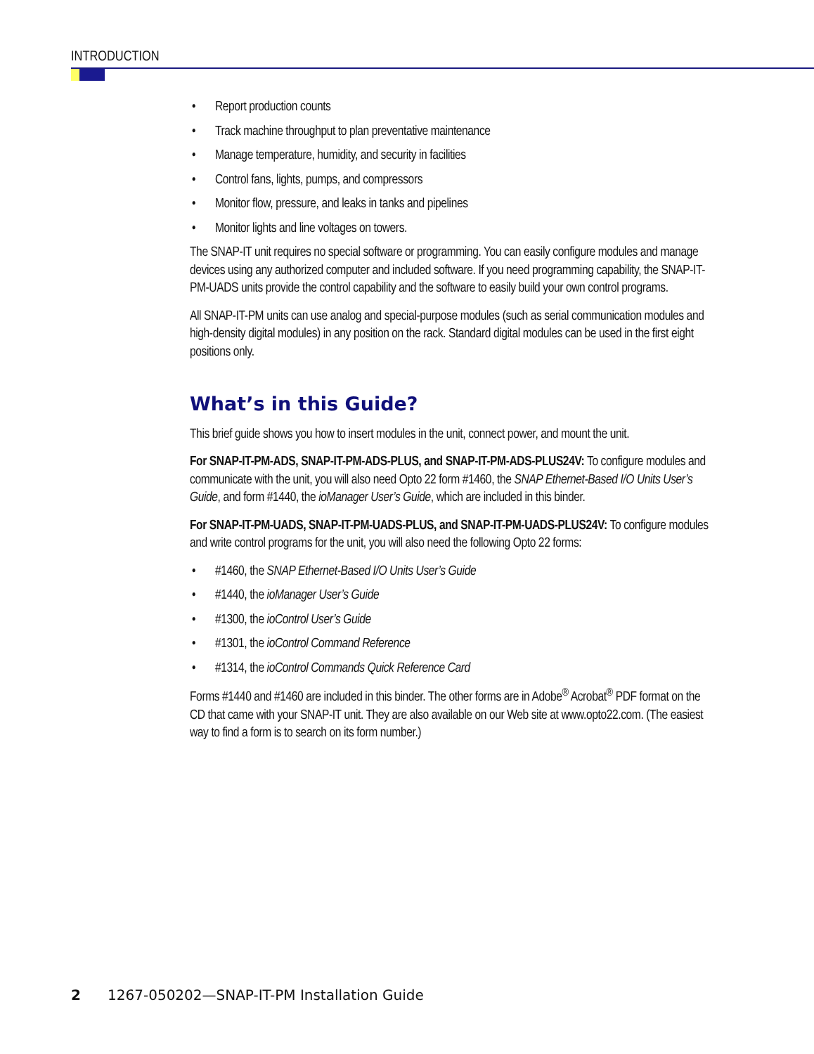INTRODUCTION
• Report production counts
• Track machine throughput to plan preventative maintenance
• Manage temperature, humidity, and security in facilities
• Control fans, lights, pumps, and compressors
• Monitor flow, pressure, and leaks in tanks and pipelines
• Monitor lights and line voltages on towers.
The SNAP-IT unit requires no special software or programming. You can easily configure modules and manage devices using any authorized computer and included software. If you need programming capability, the SNAP-IT-PM-UADS units provide the control capability and the software to easily build your own control programs.
All SNAP-IT-PM units can use analog and special-purpose modules (such as serial communication modules and high-density digital modules) in any position on the rack. Standard digital modules can be used in the first eight positions only.
What’s in this Guide?
This brief guide shows you how to insert modules in the unit, connect power, and mount the unit.
For SNAP-IT-PM-ADS, SNAP-IT-PM-ADS-PLUS, and SNAP-IT-PM-ADS-PLUS24V: To configure modules and communicate with the unit, you will also need Opto 22 form #1460, the SNAP Ethernet-Based I/O Units User’s Guide, and form #1440, the ioManager User’s Guide, which are included in this binder.
For SNAP-IT-PM-UADS, SNAP-IT-PM-UADS-PLUS, and SNAP-IT-PM-UADS-PLUS24V: To configure modules and write control programs for the unit, you will also need the following Opto 22 forms:
• #1460, the SNAP Ethernet-Based I/O Units User’s Guide
• #1440, the ioManager User’s Guide
• #1300, the ioControl User’s Guide
• #1301, the ioControl Command Reference
• #1314, the ioControl Commands Quick Reference Card
Forms #1440 and #1460 are included in this binder. The other forms are in Adobe<sup>®</sup> Acrobat<sup>®</sup> PDF format on the CD that came with your SNAP-IT unit. They are also available on our Web site at www.opto22.com. (The easiest way to find a form is to search on its form number.)
2 1267-050202—SNAP-IT-PM Installation Guide